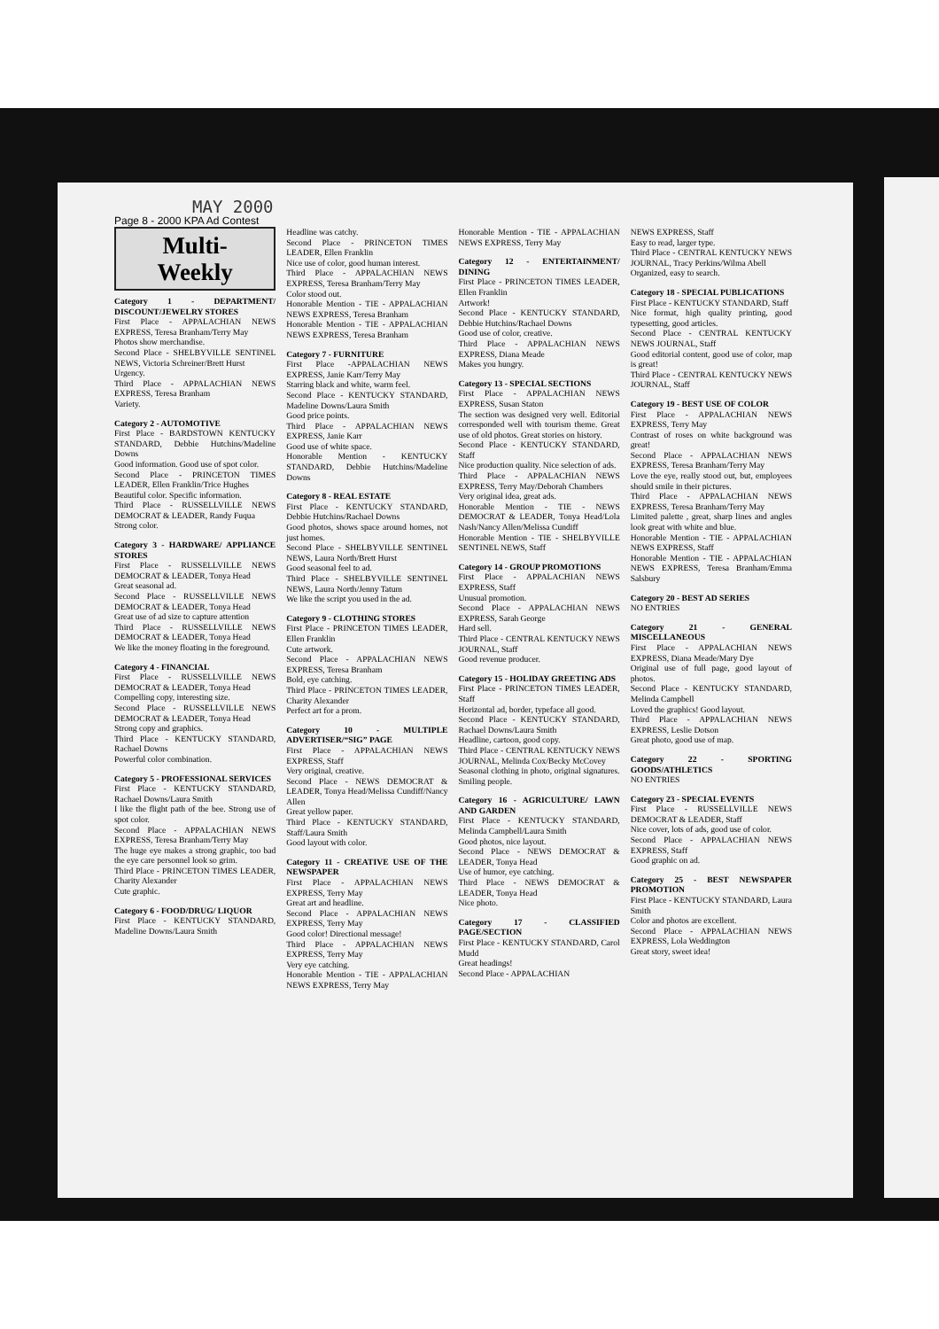MAY 2000
Page 8 - 2000 KPA Ad Contest
Multi-
Weekly
Category 1 - DEPARTMENT/ DISCOUNT/JEWELRY STORES
First Place - APPALACHIAN NEWS EXPRESS, Teresa Branham/Terry May
Photos show merchandise.
Second Place - SHELBYVILLE SENTINEL NEWS, Victoria Schreiner/Brett Hurst
Urgency.
Third Place - APPALACHIAN NEWS EXPRESS, Teresa Branham
Variety.
Category 2 - AUTOMOTIVE
First Place - BARDSTOWN KENTUCKY STANDARD, Debbie Hutchins/Madeline Downs
Good information. Good use of spot color.
Second Place - PRINCETON TIMES LEADER, Ellen Franklin/Trice Hughes
Beautiful color. Specific information.
Third Place - RUSSELLVILLE NEWS DEMOCRAT & LEADER, Randy Fuqua
Strong color.
Category 3 - HARDWARE/ APPLIANCE STORES
First Place - RUSSELLVILLE NEWS DEMOCRAT & LEADER, Tonya Head
Great seasonal ad.
Second Place - RUSSELLVILLE NEWS DEMOCRAT & LEADER, Tonya Head
Great use of ad size to capture attention
Third Place - RUSSELLVILLE NEWS DEMOCRAT & LEADER, Tonya Head
We like the money floating in the foreground.
Category 4 - FINANCIAL
First Place - RUSSELLVILLE NEWS DEMOCRAT & LEADER, Tonya Head
Compelling copy, interesting size.
Second Place - RUSSELLVILLE NEWS DEMOCRAT & LEADER, Tonya Head
Strong copy and graphics.
Third Place - KENTUCKY STANDARD, Rachael Downs
Powerful color combination.
Category 5 - PROFESSIONAL SERVICES
First Place - KENTUCKY STANDARD, Rachael Downs/Laura Smith
I like the flight path of the bee. Strong use of spot color.
Second Place - APPALACHIAN NEWS EXPRESS, Teresa Branham/Terry May
The huge eye makes a strong graphic, too bad the eye care personnel look so grim.
Third Place - PRINCETON TIMES LEADER, Charity Alexander
Cute graphic.
Category 6 - FOOD/DRUG/ LIQUOR
First Place - KENTUCKY STANDARD, Madeline Downs/Laura Smith
Headline was catchy.
Second Place - PRINCETON TIMES LEADER, Ellen Franklin
Nice use of color, good human interest.
Third Place - APPALACHIAN NEWS EXPRESS, Teresa Branham/Terry May
Color stood out.
Honorable Mention - TIE - APPALACHIAN NEWS EXPRESS, Teresa Branham
Honorable Mention - TIE - APPALACHIAN NEWS EXPRESS, Teresa Branham
Category 7 - FURNITURE
First Place -APPALACHIAN NEWS EXPRESS, Janie Karr/Terry May
Starring black and white, warm feel.
Second Place - KENTUCKY STANDARD, Madeline Downs/Laura Smith
Good price points.
Third Place - APPALACHIAN NEWS EXPRESS, Janie Karr
Good use of white space.
Honorable Mention - KENTUCKY STANDARD, Debbie Hutchins/Madeline Downs
Category 8 - REAL ESTATE
First Place - KENTUCKY STANDARD, Debbie Hutchins/Rachael Downs
Good photos, shows space around homes, not just homes.
Second Place - SHELBYVILLE SENTINEL NEWS, Laura North/Brett Hurst
Good seasonal feel to ad.
Third Place - SHELBYVILLE SENTINEL NEWS, Laura North/Jenny Tatum
We like the script you used in the ad.
Category 9 - CLOTHING STORES
First Place - PRINCETON TIMES LEADER, Ellen Franklin
Cute artwork.
Second Place - APPALACHIAN NEWS EXPRESS, Teresa Branham
Bold, eye catching.
Third Place - PRINCETON TIMES LEADER, Charity Alexander
Perfect art for a prom.
Category 10 - MULTIPLE ADVERTISER/“SIG” PAGE
First Place - APPALACHIAN NEWS EXPRESS, Staff
Very original, creative.
Second Place - NEWS DEMOCRAT & LEADER, Tonya Head/Melissa Cundiff/Nancy Allen
Great yellow paper.
Third Place - KENTUCKY STANDARD, Staff/Laura Smith
Good layout with color.
Category 11 - CREATIVE USE OF THE NEWSPAPER
First Place - APPALACHIAN NEWS EXPRESS, Terry May
Great art and headline.
Second Place - APPALACHIAN NEWS EXPRESS, Terry May
Good color! Directional message!
Third Place - APPALACHIAN NEWS EXPRESS, Terry May
Very eye catching.
Honorable Mention - TIE - APPALACHIAN NEWS EXPRESS, Terry May
Honorable Mention - TIE - APPALACHIAN NEWS EXPRESS, Terry May
Category 12 - ENTERTAINMENT/ DINING
First Place - PRINCETON TIMES LEADER, Ellen Franklin
Artwork!
Second Place - KENTUCKY STANDARD, Debbie Hutchins/Rachael Downs
Good use of color, creative.
Third Place - APPALACHIAN NEWS EXPRESS, Diana Meade
Makes you hungry.
Category 13 - SPECIAL SECTIONS
First Place - APPALACHIAN NEWS EXPRESS, Susan Staton
The section was designed very well. Editorial corresponded well with tourism theme. Great use of old photos. Great stories on history.
Second Place - KENTUCKY STANDARD, Staff
Nice production quality. Nice selection of ads.
Third Place - APPALACHIAN NEWS EXPRESS, Terry May/Deborah Chambers
Very original idea, great ads.
Honorable Mention - TIE - NEWS DEMOCRAT & LEADER, Tonya Head/Lola Nash/Nancy Allen/Melissa Cundiff
Honorable Mention - TIE - SHELBYVILLE SENTINEL NEWS, Staff
Category 14 - GROUP PROMOTIONS
First Place - APPALACHIAN NEWS EXPRESS, Staff
Unusual promotion.
Second Place - APPALACHIAN NEWS EXPRESS, Sarah George
Hard sell.
Third Place - CENTRAL KENTUCKY NEWS JOURNAL, Staff
Good revenue producer.
Category 15 - HOLIDAY GREETING ADS
First Place - PRINCETON TIMES LEADER, Staff
Horizontal ad, border, typeface all good.
Second Place - KENTUCKY STANDARD, Rachael Downs/Laura Smith
Headline, cartoon, good copy.
Third Place - CENTRAL KENTUCKY NEWS JOURNAL, Melinda Cox/Becky McCovey
Seasonal clothing in photo, original signatures. Smiling people.
Category 16 - AGRICULTURE/ LAWN AND GARDEN
First Place - KENTUCKY STANDARD, Melinda Campbell/Laura Smith
Good photos, nice layout.
Second Place - NEWS DEMOCRAT & LEADER, Tonya Head
Use of humor, eye catching.
Third Place - NEWS DEMOCRAT & LEADER, Tonya Head
Nice photo.
Category 17 - CLASSIFIED PAGE/SECTION
First Place - KENTUCKY STANDARD, Carol Mudd
Great headings!
Second Place - APPALACHIAN
NEWS EXPRESS, Staff
Easy to read, larger type.
Third Place - CENTRAL KENTUCKY NEWS JOURNAL, Tracy Perkins/Wilma Abell
Organized, easy to search.
Category 18 - SPECIAL PUBLICATIONS
First Place - KENTUCKY STANDARD, Staff
Nice format, high quality printing, good typesetting, good articles.
Second Place - CENTRAL KENTUCKY NEWS JOURNAL, Staff
Good editorial content, good use of color, map is great!
Third Place - CENTRAL KENTUCKY NEWS JOURNAL, Staff
Category 19 - BEST USE OF COLOR
First Place - APPALACHIAN NEWS EXPRESS, Terry May
Contrast of roses on white background was great!
Second Place - APPALACHIAN NEWS EXPRESS, Teresa Branham/Terry May
Love the eye, really stood out, but, employees should smile in their pictures.
Third Place - APPALACHIAN NEWS EXPRESS, Teresa Branham/Terry May
Limited palette , great, sharp lines and angles look great with white and blue.
Honorable Mention - TIE - APPALACHIAN NEWS EXPRESS, Staff
Honorable Mention - TIE - APPALACHIAN NEWS EXPRESS, Teresa Branham/Emma Salsbury
Category 20 - BEST AD SERIES
NO ENTRIES
Category 21 - GENERAL MISCELLANEOUS
First Place - APPALACHIAN NEWS EXPRESS, Diana Meade/Mary Dye
Original use of full page, good layout of photos.
Second Place - KENTUCKY STANDARD, Melinda Campbell
Loved the graphics! Good layout.
Third Place - APPALACHIAN NEWS EXPRESS, Leslie Dotson
Great photo, good use of map.
Category 22 - SPORTING GOODS/ATHLETICS
NO ENTRIES
Category 23 - SPECIAL EVENTS
First Place - RUSSELLVILLE NEWS DEMOCRAT & LEADER, Staff
Nice cover, lots of ads, good use of color.
Second Place - APPALACHIAN NEWS EXPRESS, Staff
Good graphic on ad.
Category 25 - BEST NEWSPAPER PROMOTION
First Place - KENTUCKY STANDARD, Laura Smith
Color and photos are excellent.
Second Place - APPALACHIAN NEWS EXPRESS, Lola Weddington
Great story, sweet idea!